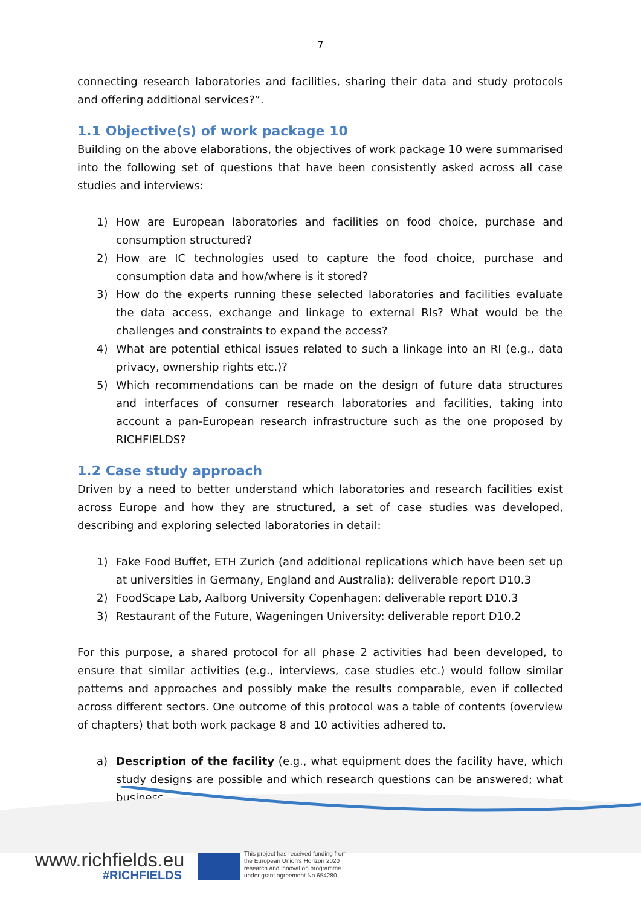7
connecting research laboratories and facilities, sharing their data and study protocols and offering additional services?”.
1.1 Objective(s) of work package 10
Building on the above elaborations, the objectives of work package 10 were summarised into the following set of questions that have been consistently asked across all case studies and interviews:
1) How are European laboratories and facilities on food choice, purchase and consumption structured?
2) How are IC technologies used to capture the food choice, purchase and consumption data and how/where is it stored?
3) How do the experts running these selected laboratories and facilities evaluate the data access, exchange and linkage to external RIs? What would be the challenges and constraints to expand the access?
4) What are potential ethical issues related to such a linkage into an RI (e.g., data privacy, ownership rights etc.)?
5) Which recommendations can be made on the design of future data structures and interfaces of consumer research laboratories and facilities, taking into account a pan-European research infrastructure such as the one proposed by RICHFIELDS?
1.2 Case study approach
Driven by a need to better understand which laboratories and research facilities exist across Europe and how they are structured, a set of case studies was developed, describing and exploring selected laboratories in detail:
1) Fake Food Buffet, ETH Zurich (and additional replications which have been set up at universities in Germany, England and Australia): deliverable report D10.3
2) FoodScape Lab, Aalborg University Copenhagen: deliverable report D10.3
3) Restaurant of the Future, Wageningen University: deliverable report D10.2
For this purpose, a shared protocol for all phase 2 activities had been developed, to ensure that similar activities (e.g., interviews, case studies etc.) would follow similar patterns and approaches and possibly make the results comparable, even if collected across different sectors. One outcome of this protocol was a table of contents (overview of chapters) that both work package 8 and 10 activities adhered to.
a) Description of the facility (e.g., what equipment does the facility have, which study designs are possible and which research questions can be answered; what business
www.richfields.eu
#RICHFIELDS
This project has received funding from
the European Union's Horizon 2020
research and innovation programme
under grant agreement No 654280.